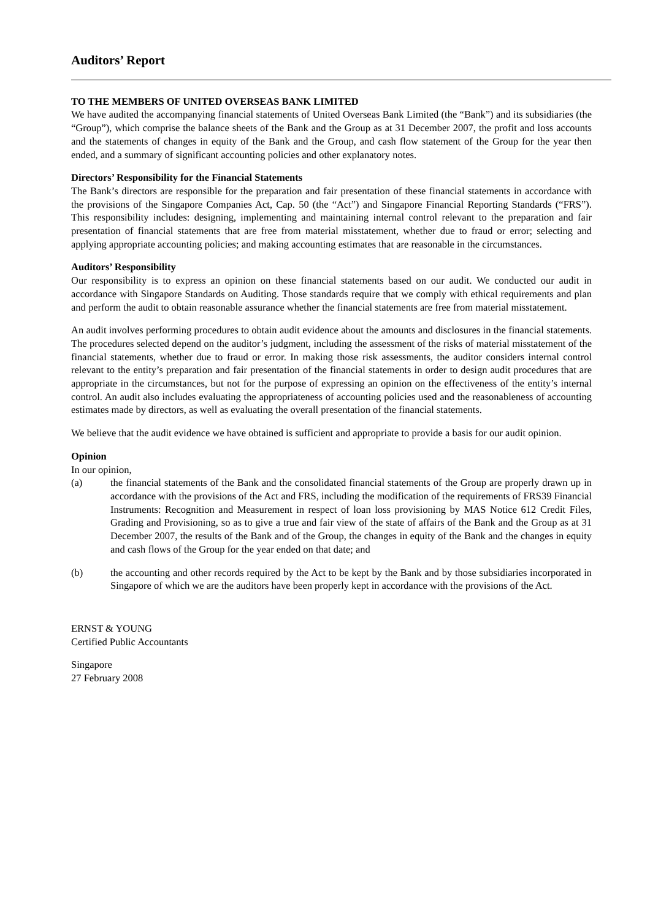Auditors’ Report
TO THE MEMBERS OF UNITED OVERSEAS BANK LIMITED
We have audited the accompanying financial statements of United Overseas Bank Limited (the “Bank”) and its subsidiaries (the “Group”), which comprise the balance sheets of the Bank and the Group as at 31 December 2007, the profit and loss accounts and the statements of changes in equity of the Bank and the Group, and cash flow statement of the Group for the year then ended, and a summary of significant accounting policies and other explanatory notes.
Directors’ Responsibility for the Financial Statements
The Bank’s directors are responsible for the preparation and fair presentation of these financial statements in accordance with the provisions of the Singapore Companies Act, Cap. 50 (the “Act”) and Singapore Financial Reporting Standards (“FRS”). This responsibility includes: designing, implementing and maintaining internal control relevant to the preparation and fair presentation of financial statements that are free from material misstatement, whether due to fraud or error; selecting and applying appropriate accounting policies; and making accounting estimates that are reasonable in the circumstances.
Auditors’ Responsibility
Our responsibility is to express an opinion on these financial statements based on our audit. We conducted our audit in accordance with Singapore Standards on Auditing. Those standards require that we comply with ethical requirements and plan and perform the audit to obtain reasonable assurance whether the financial statements are free from material misstatement.
An audit involves performing procedures to obtain audit evidence about the amounts and disclosures in the financial statements. The procedures selected depend on the auditor’s judgment, including the assessment of the risks of material misstatement of the financial statements, whether due to fraud or error. In making those risk assessments, the auditor considers internal control relevant to the entity’s preparation and fair presentation of the financial statements in order to design audit procedures that are appropriate in the circumstances, but not for the purpose of expressing an opinion on the effectiveness of the entity’s internal control. An audit also includes evaluating the appropriateness of accounting policies used and the reasonableness of accounting estimates made by directors, as well as evaluating the overall presentation of the financial statements.
We believe that the audit evidence we have obtained is sufficient and appropriate to provide a basis for our audit opinion.
Opinion
In our opinion,
(a) the financial statements of the Bank and the consolidated financial statements of the Group are properly drawn up in accordance with the provisions of the Act and FRS, including the modification of the requirements of FRS39 Financial Instruments: Recognition and Measurement in respect of loan loss provisioning by MAS Notice 612 Credit Files, Grading and Provisioning, so as to give a true and fair view of the state of affairs of the Bank and the Group as at 31 December 2007, the results of the Bank and of the Group, the changes in equity of the Bank and the changes in equity and cash flows of the Group for the year ended on that date; and
(b) the accounting and other records required by the Act to be kept by the Bank and by those subsidiaries incorporated in Singapore of which we are the auditors have been properly kept in accordance with the provisions of the Act.
ERNST & YOUNG
Certified Public Accountants
Singapore
27 February 2008